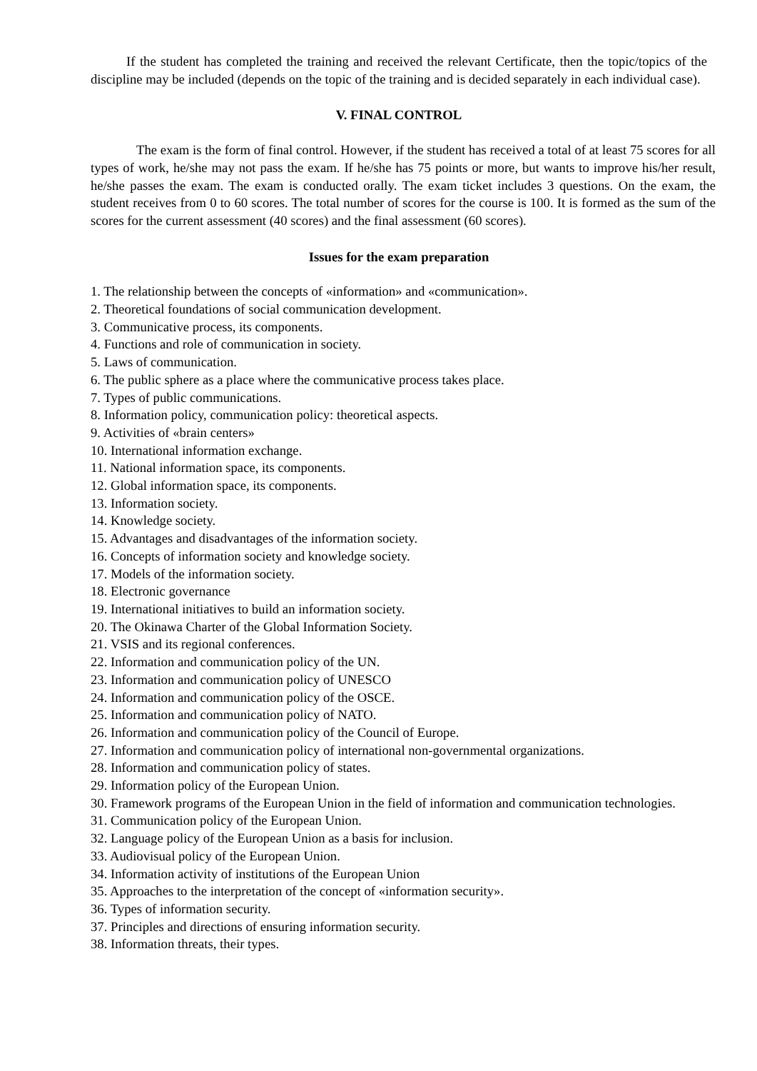If the student has completed the training and received the relevant Certificate, then the topic/topics of the discipline may be included (depends on the topic of the training and is decided separately in each individual case).
V. FINAL CONTROL
The exam is the form of final control. However, if the student has received a total of at least 75 scores for all types of work, he/she may not pass the exam. If he/she has 75 points or more, but wants to improve his/her result, he/she passes the exam. The exam is conducted orally. The exam ticket includes 3 questions. On the exam, the student receives from 0 to 60 scores. The total number of scores for the course is 100. It is formed as the sum of the scores for the current assessment (40 scores) and the final assessment (60 scores).
Issues for the exam preparation
1. The relationship between the concepts of «information» and «communication».
2. Theoretical foundations of social communication development.
3. Communicative process, its components.
4. Functions and role of communication in society.
5. Laws of communication.
6. The public sphere as a place where the communicative process takes place.
7. Types of public communications.
8. Information policy, communication policy: theoretical aspects.
9. Activities of «brain centers»
10. International information exchange.
11. National information space, its components.
12. Global information space, its components.
13. Information society.
14. Knowledge society.
15. Advantages and disadvantages of the information society.
16. Concepts of information society and knowledge society.
17. Models of the information society.
18. Electronic governance
19. International initiatives to build an information society.
20. The Okinawa Charter of the Global Information Society.
21. VSIS and its regional conferences.
22. Information and communication policy of the UN.
23. Information and communication policy of UNESCO
24. Information and communication policy of the OSCE.
25. Information and communication policy of NATO.
26. Information and communication policy of the Council of Europe.
27. Information and communication policy of international non-governmental organizations.
28. Information and communication policy of states.
29. Information policy of the European Union.
30. Framework programs of the European Union in the field of information and communication technologies.
31. Communication policy of the European Union.
32. Language policy of the European Union as a basis for inclusion.
33. Audiovisual policy of the European Union.
34. Information activity of institutions of the European Union
35. Approaches to the interpretation of the concept of «information security».
36. Types of information security.
37. Principles and directions of ensuring information security.
38. Information threats, their types.